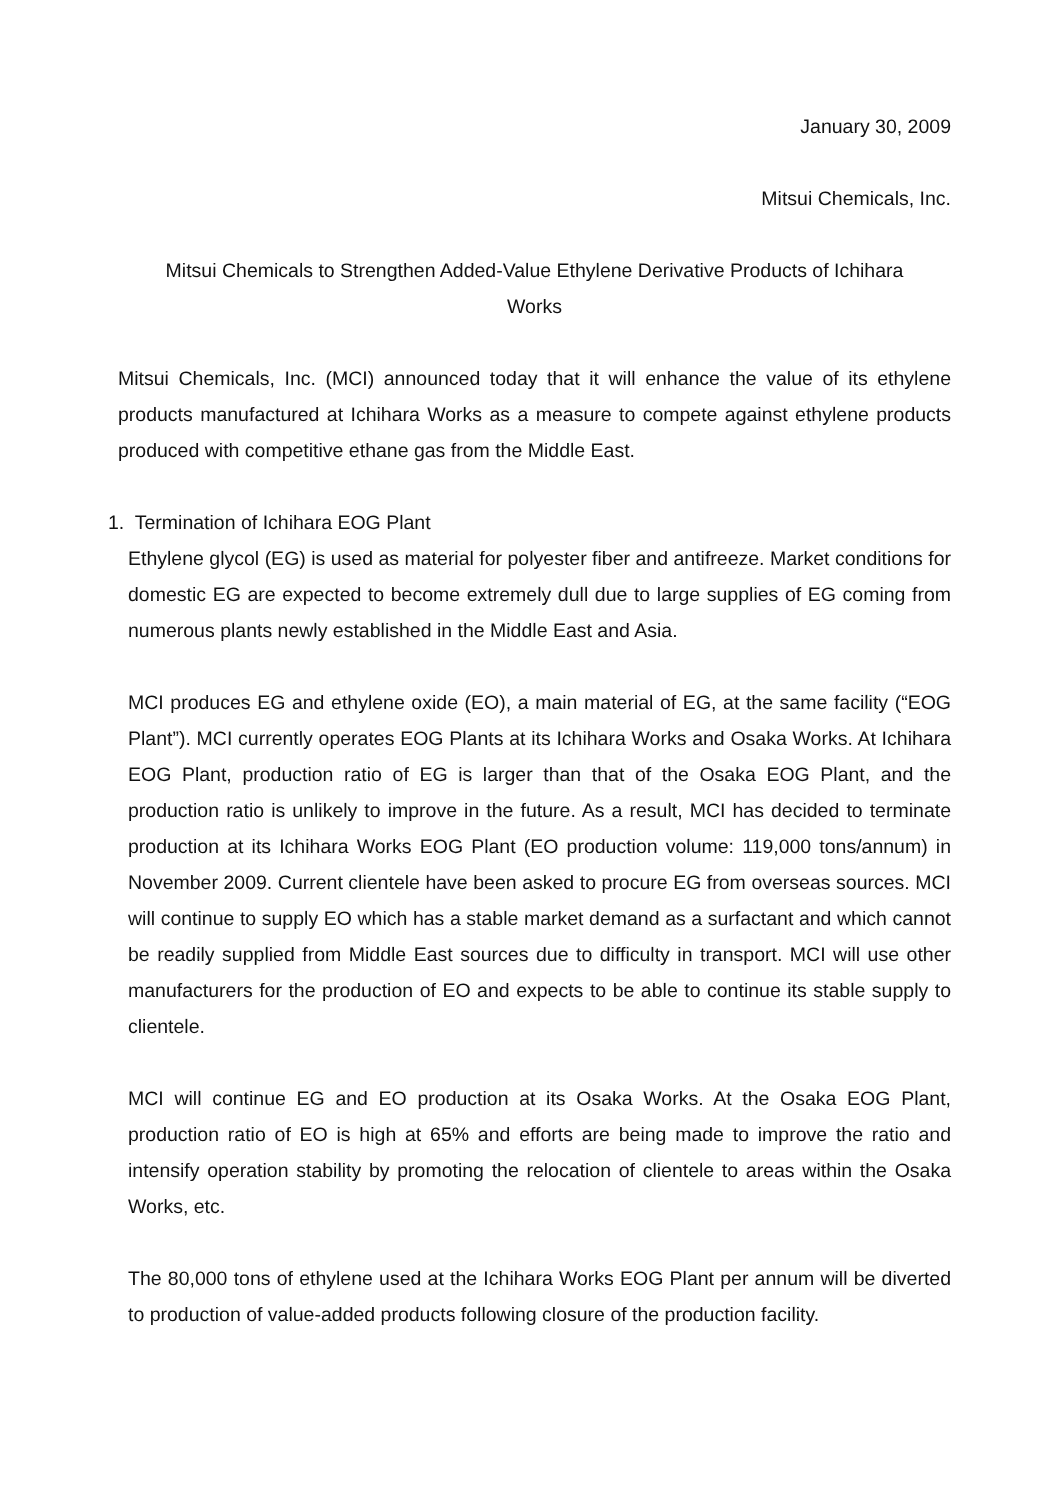January 30, 2009
Mitsui Chemicals, Inc.
Mitsui Chemicals to Strengthen Added-Value Ethylene Derivative Products of Ichihara Works
Mitsui Chemicals, Inc. (MCI) announced today that it will enhance the value of its ethylene products manufactured at Ichihara Works as a measure to compete against ethylene products produced with competitive ethane gas from the Middle East.
1. Termination of Ichihara EOG Plant
Ethylene glycol (EG) is used as material for polyester fiber and antifreeze. Market conditions for domestic EG are expected to become extremely dull due to large supplies of EG coming from numerous plants newly established in the Middle East and Asia.
MCI produces EG and ethylene oxide (EO), a main material of EG, at the same facility (“EOG Plant”). MCI currently operates EOG Plants at its Ichihara Works and Osaka Works. At Ichihara EOG Plant, production ratio of EG is larger than that of the Osaka EOG Plant, and the production ratio is unlikely to improve in the future. As a result, MCI has decided to terminate production at its Ichihara Works EOG Plant (EO production volume: 119,000 tons/annum) in November 2009. Current clientele have been asked to procure EG from overseas sources. MCI will continue to supply EO which has a stable market demand as a surfactant and which cannot be readily supplied from Middle East sources due to difficulty in transport. MCI will use other manufacturers for the production of EO and expects to be able to continue its stable supply to clientele.
MCI will continue EG and EO production at its Osaka Works. At the Osaka EOG Plant, production ratio of EO is high at 65% and efforts are being made to improve the ratio and intensify operation stability by promoting the relocation of clientele to areas within the Osaka Works, etc.
The 80,000 tons of ethylene used at the Ichihara Works EOG Plant per annum will be diverted to production of value-added products following closure of the production facility.